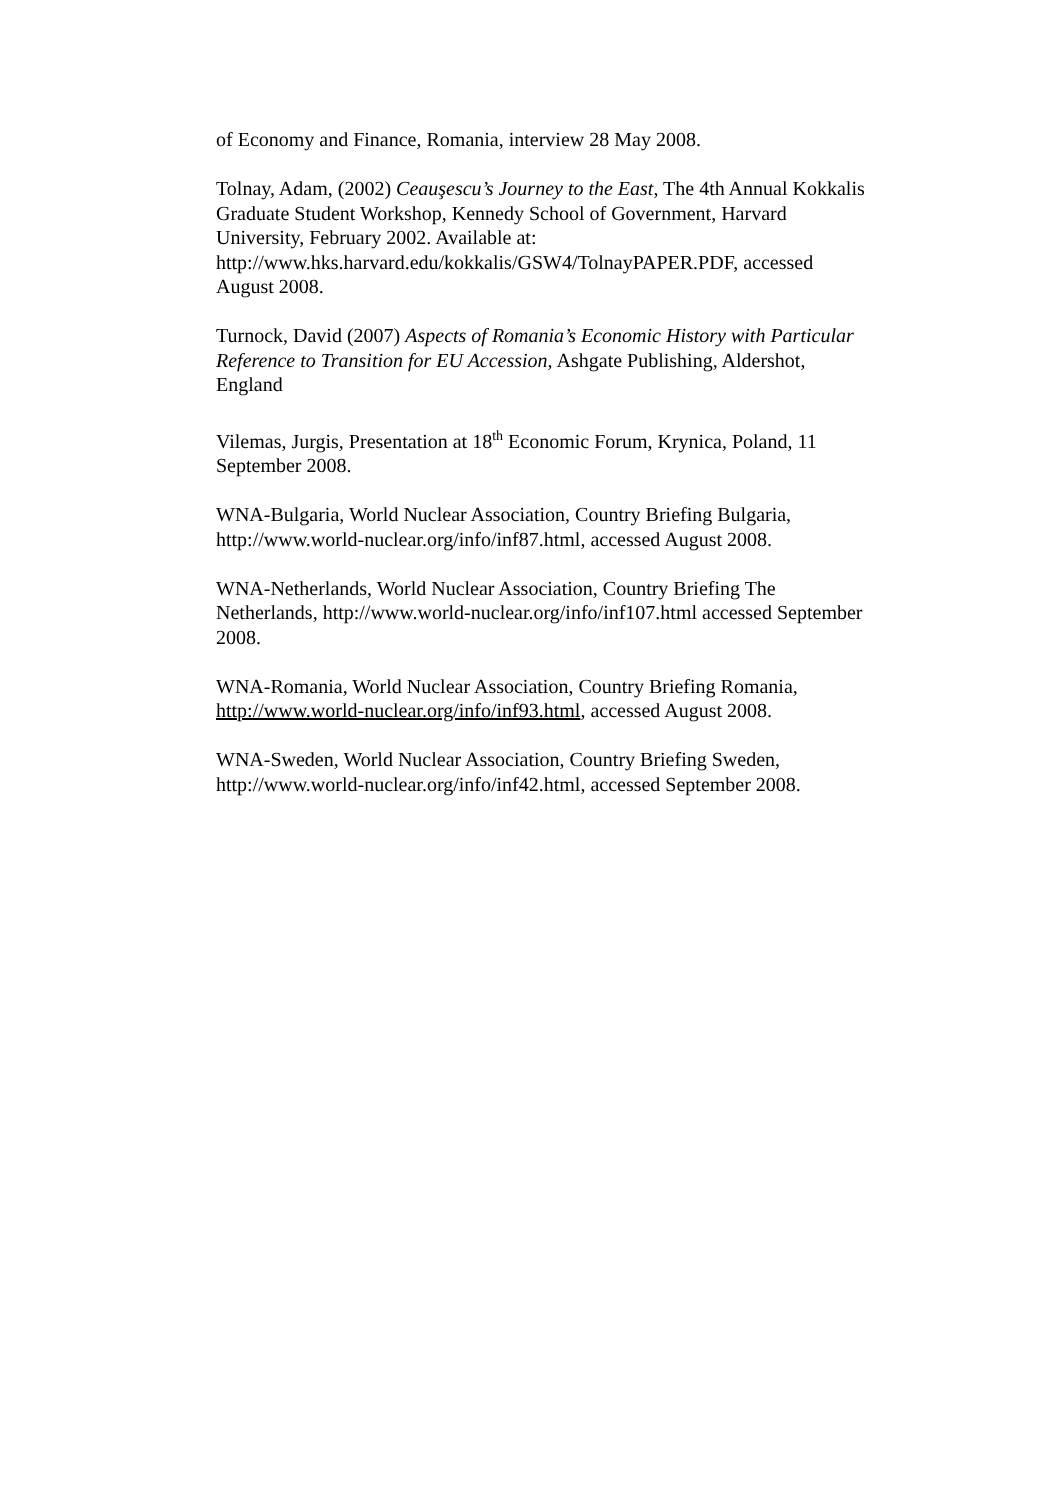of Economy and Finance, Romania, interview 28 May 2008.
Tolnay, Adam, (2002) Ceauşescu’s Journey to the East, The 4th Annual Kokkalis Graduate Student Workshop, Kennedy School of Government, Harvard University, February 2002. Available at: http://www.hks.harvard.edu/kokkalis/GSW4/TolnayPAPER.PDF, accessed August 2008.
Turnock, David (2007) Aspects of Romania’s Economic History with Particular Reference to Transition for EU Accession, Ashgate Publishing, Aldershot, England
Vilemas, Jurgis, Presentation at 18<sup>th</sup> Economic Forum, Krynica, Poland, 11 September 2008.
WNA-Bulgaria, World Nuclear Association, Country Briefing Bulgaria, http://www.world-nuclear.org/info/inf87.html, accessed August 2008.
WNA-Netherlands, World Nuclear Association, Country Briefing The Netherlands, http://www.world-nuclear.org/info/inf107.html accessed September 2008.
WNA-Romania, World Nuclear Association, Country Briefing Romania, http://www.world-nuclear.org/info/inf93.html, accessed August 2008.
WNA-Sweden, World Nuclear Association, Country Briefing Sweden, http://www.world-nuclear.org/info/inf42.html, accessed September 2008.